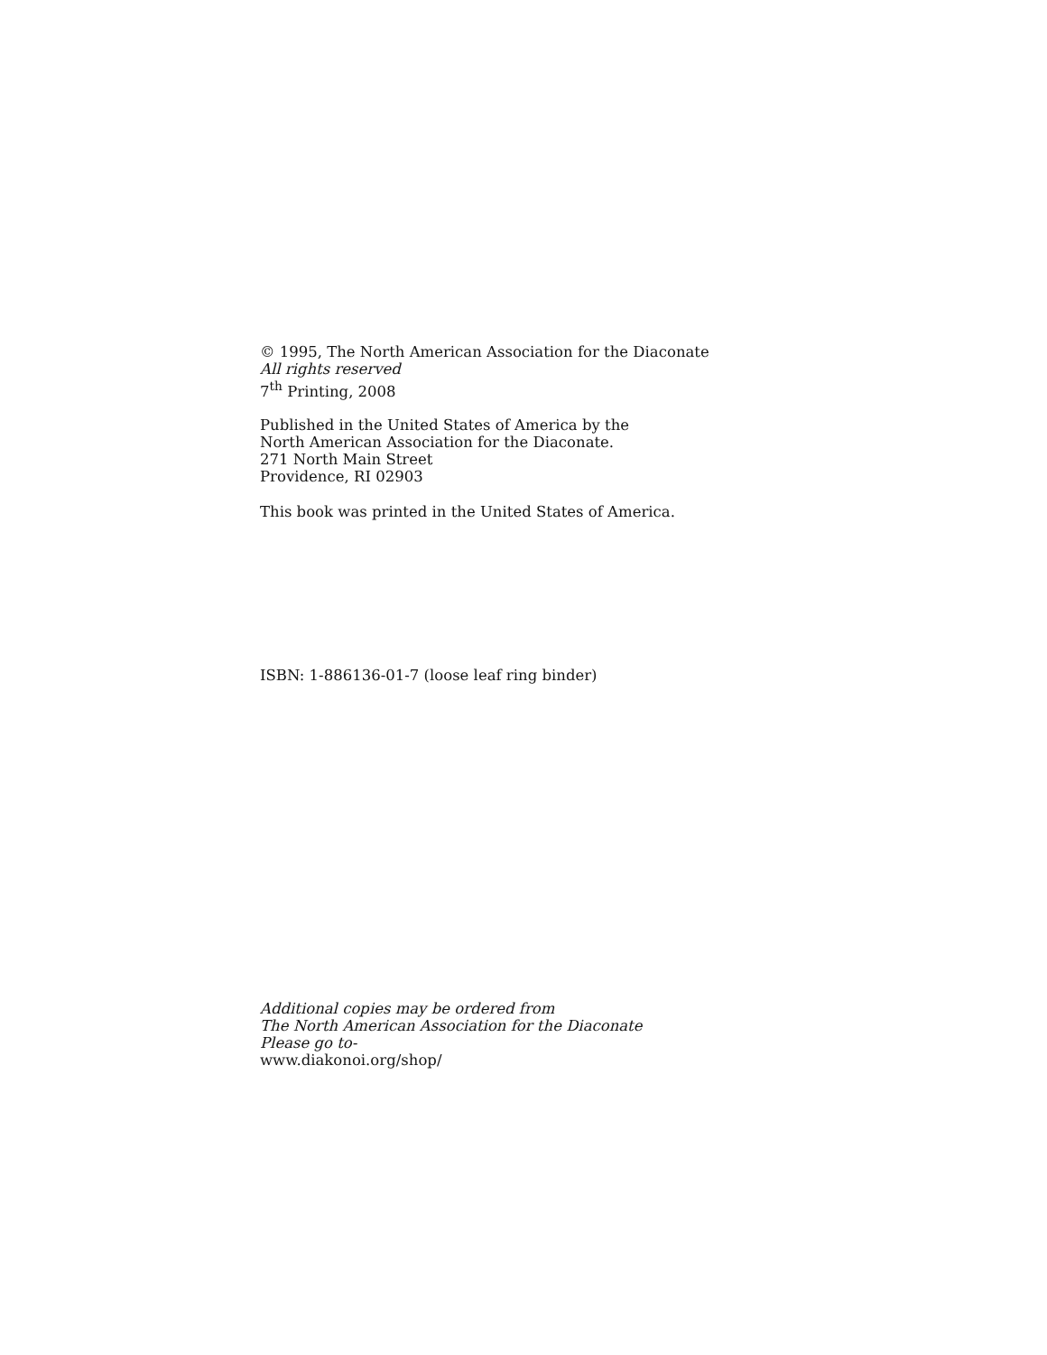© 1995, The North American Association for the Diaconate
All rights reserved
7<sup>th</sup> Printing, 2008
Published in the United States of America by the
North American Association for the Diaconate.
271 North Main Street
Providence, RI 02903
This book was printed in the United States of America.
ISBN: 1-886136-01-7 (loose leaf ring binder)
Additional copies may be ordered from
The North American Association for the Diaconate
Please go to-
www.diakonoi.org/shop/